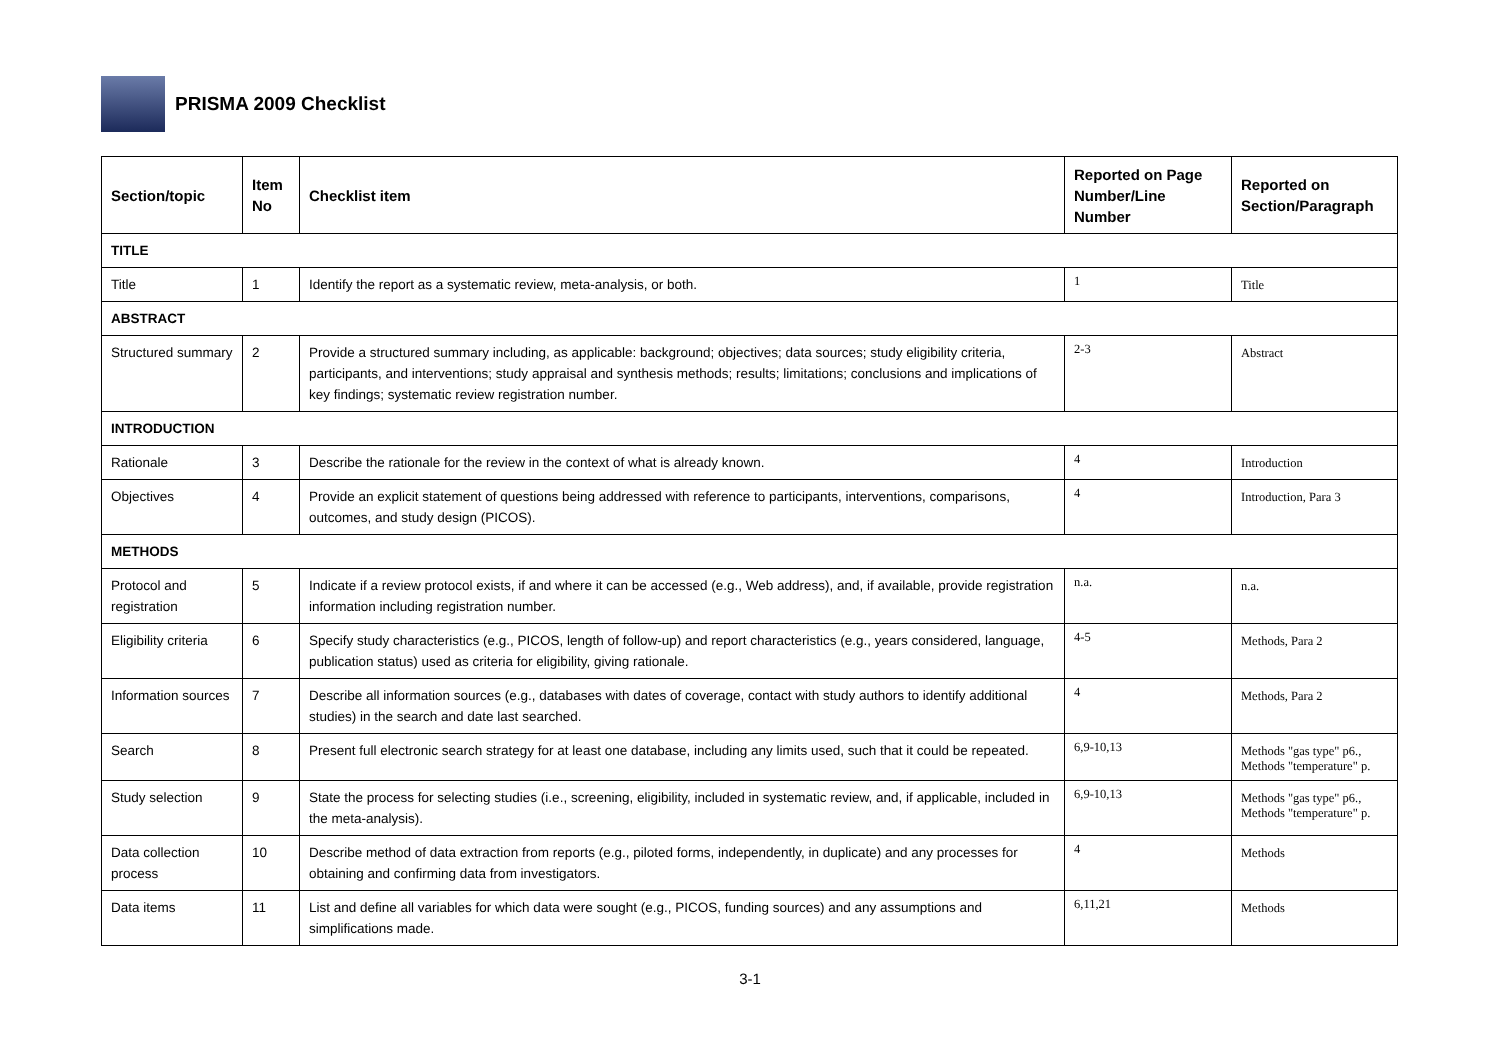PRISMA 2009 Checklist
| Section/topic | Item No | Checklist item | Reported on Page Number/Line Number | Reported on Section/Paragraph |
| --- | --- | --- | --- | --- |
| TITLE | | | | |
| Title | 1 | Identify the report as a systematic review, meta-analysis, or both. | 1 | Title |
| ABSTRACT | | | | |
| Structured summary | 2 | Provide a structured summary including, as applicable: background; objectives; data sources; study eligibility criteria, participants, and interventions; study appraisal and synthesis methods; results; limitations; conclusions and implications of key findings; systematic review registration number. | 2-3 | Abstract |
| INTRODUCTION | | | | |
| Rationale | 3 | Describe the rationale for the review in the context of what is already known. | 4 | Introduction |
| Objectives | 4 | Provide an explicit statement of questions being addressed with reference to participants, interventions, comparisons, outcomes, and study design (PICOS). | 4 | Introduction, Para 3 |
| METHODS | | | | |
| Protocol and registration | 5 | Indicate if a review protocol exists, if and where it can be accessed (e.g., Web address), and, if available, provide registration information including registration number. | n.a. | n.a. |
| Eligibility criteria | 6 | Specify study characteristics (e.g., PICOS, length of follow-up) and report characteristics (e.g., years considered, language, publication status) used as criteria for eligibility, giving rationale. | 4-5 | Methods, Para 2 |
| Information sources | 7 | Describe all information sources (e.g., databases with dates of coverage, contact with study authors to identify additional studies) in the search and date last searched. | 4 | Methods, Para 2 |
| Search | 8 | Present full electronic search strategy for at least one database, including any limits used, such that it could be repeated. | 6,9-10,13 | Methods "gas type" p6., Methods "temperature" p. |
| Study selection | 9 | State the process for selecting studies (i.e., screening, eligibility, included in systematic review, and, if applicable, included in the meta-analysis). | 6,9-10,13 | Methods "gas type" p6., Methods "temperature" p. |
| Data collection process | 10 | Describe method of data extraction from reports (e.g., piloted forms, independently, in duplicate) and any processes for obtaining and confirming data from investigators. | 4 | Methods |
| Data items | 11 | List and define all variables for which data were sought (e.g., PICOS, funding sources) and any assumptions and simplifications made. | 6,11,21 | Methods |
3-1